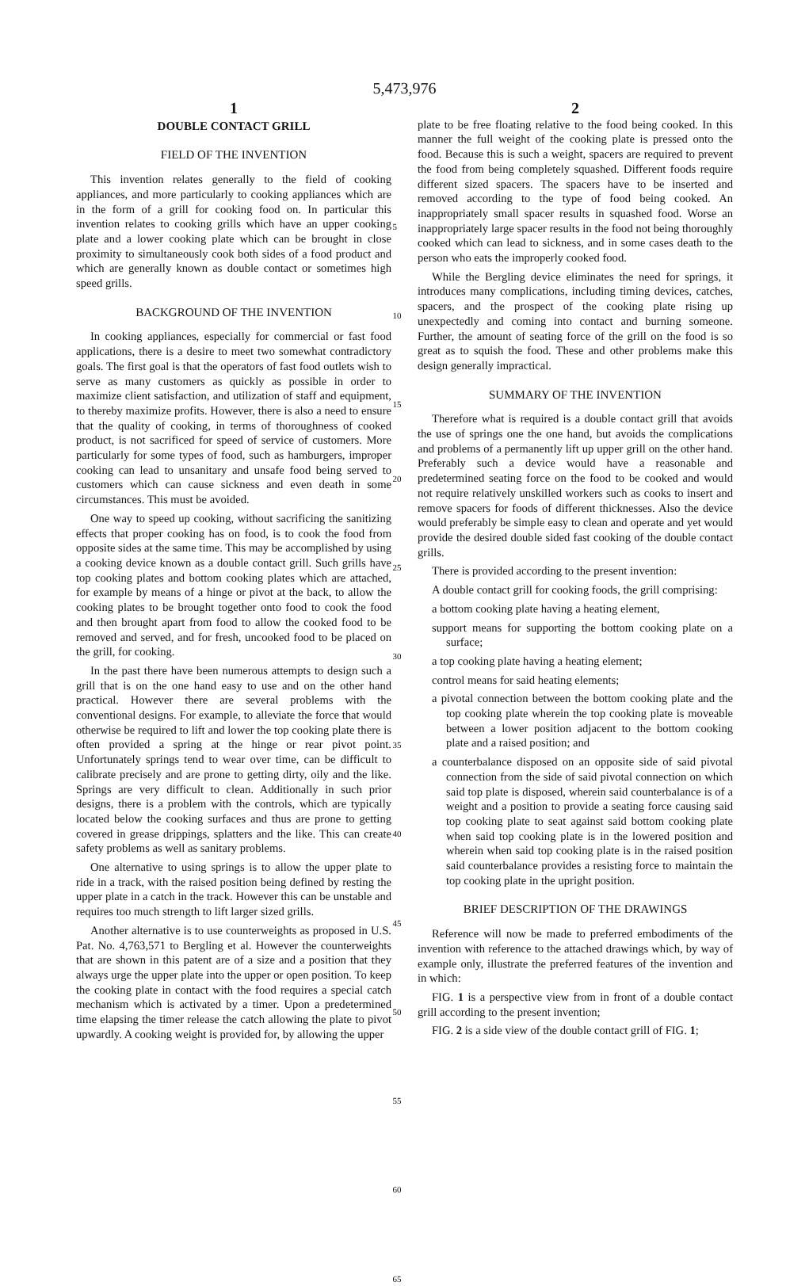5,473,976
1
DOUBLE CONTACT GRILL
FIELD OF THE INVENTION
This invention relates generally to the field of cooking appliances, and more particularly to cooking appliances which are in the form of a grill for cooking food on. In particular this invention relates to cooking grills which have an upper cooking plate and a lower cooking plate which can be brought in close proximity to simultaneously cook both sides of a food product and which are generally known as double contact or sometimes high speed grills.
BACKGROUND OF THE INVENTION
In cooking appliances, especially for commercial or fast food applications, there is a desire to meet two somewhat contradictory goals. The first goal is that the operators of fast food outlets wish to serve as many customers as quickly as possible in order to maximize client satisfaction, and utilization of staff and equipment, to thereby maximize profits. However, there is also a need to ensure that the quality of cooking, in terms of thoroughness of cooked product, is not sacrificed for speed of service of customers. More particularly for some types of food, such as hamburgers, improper cooking can lead to unsanitary and unsafe food being served to customers which can cause sickness and even death in some circumstances. This must be avoided.
One way to speed up cooking, without sacrificing the sanitizing effects that proper cooking has on food, is to cook the food from opposite sides at the same time. This may be accomplished by using a cooking device known as a double contact grill. Such grills have top cooking plates and bottom cooking plates which are attached, for example by means of a hinge or pivot at the back, to allow the cooking plates to be brought together onto food to cook the food and then brought apart from food to allow the cooked food to be removed and served, and for fresh, uncooked food to be placed on the grill, for cooking.
In the past there have been numerous attempts to design such a grill that is on the one hand easy to use and on the other hand practical. However there are several problems with the conventional designs. For example, to alleviate the force that would otherwise be required to lift and lower the top cooking plate there is often provided a spring at the hinge or rear pivot point. Unfortunately springs tend to wear over time, can be difficult to calibrate precisely and are prone to getting dirty, oily and the like. Springs are very difficult to clean. Additionally in such prior designs, there is a problem with the controls, which are typically located below the cooking surfaces and thus are prone to getting covered in grease drippings, splatters and the like. This can create safety problems as well as sanitary problems.
One alternative to using springs is to allow the upper plate to ride in a track, with the raised position being defined by resting the upper plate in a catch in the track. However this can be unstable and requires too much strength to lift larger sized grills.
Another alternative is to use counterweights as proposed in U.S. Pat. No. 4,763,571 to Bergling et al. However the counterweights that are shown in this patent are of a size and a position that they always urge the upper plate into the upper or open position. To keep the cooking plate in contact with the food requires a special catch mechanism which is activated by a timer. Upon a predetermined time elapsing the timer release the catch allowing the plate to pivot upwardly. A cooking weight is provided for, by allowing the upper
5
10
15
20
25
30
35
40
45
50
55
60
65
2
plate to be free floating relative to the food being cooked. In this manner the full weight of the cooking plate is pressed onto the food. Because this is such a weight, spacers are required to prevent the food from being completely squashed. Different foods require different sized spacers. The spacers have to be inserted and removed according to the type of food being cooked. An inappropriately small spacer results in squashed food. Worse an inappropriately large spacer results in the food not being thoroughly cooked which can lead to sickness, and in some cases death to the person who eats the improperly cooked food.
While the Bergling device eliminates the need for springs, it introduces many complications, including timing devices, catches, spacers, and the prospect of the cooking plate rising up unexpectedly and coming into contact and burning someone. Further, the amount of seating force of the grill on the food is so great as to squish the food. These and other problems make this design generally impractical.
SUMMARY OF THE INVENTION
Therefore what is required is a double contact grill that avoids the use of springs one the one hand, but avoids the complications and problems of a permanently lift up upper grill on the other hand. Preferably such a device would have a reasonable and predetermined seating force on the food to be cooked and would not require relatively unskilled workers such as cooks to insert and remove spacers for foods of different thicknesses. Also the device would preferably be simple easy to clean and operate and yet would provide the desired double sided fast cooking of the double contact grills.
There is provided according to the present invention:
A double contact grill for cooking foods, the grill comprising:
a bottom cooking plate having a heating element,
support means for supporting the bottom cooking plate on a surface;
a top cooking plate having a heating element;
control means for said heating elements;
a pivotal connection between the bottom cooking plate and the top cooking plate wherein the top cooking plate is moveable between a lower position adjacent to the bottom cooking plate and a raised position; and
a counterbalance disposed on an opposite side of said pivotal connection from the side of said pivotal connection on which said top plate is disposed, wherein said counterbalance is of a weight and a position to provide a seating force causing said top cooking plate to seat against said bottom cooking plate when said top cooking plate is in the lowered position and wherein when said top cooking plate is in the raised position said counterbalance provides a resisting force to maintain the top cooking plate in the upright position.
BRIEF DESCRIPTION OF THE DRAWINGS
Reference will now be made to preferred embodiments of the invention with reference to the attached drawings which, by way of example only, illustrate the preferred features of the invention and in which:
FIG. 1 is a perspective view from in front of a double contact grill according to the present invention;
FIG. 2 is a side view of the double contact grill of FIG. 1;